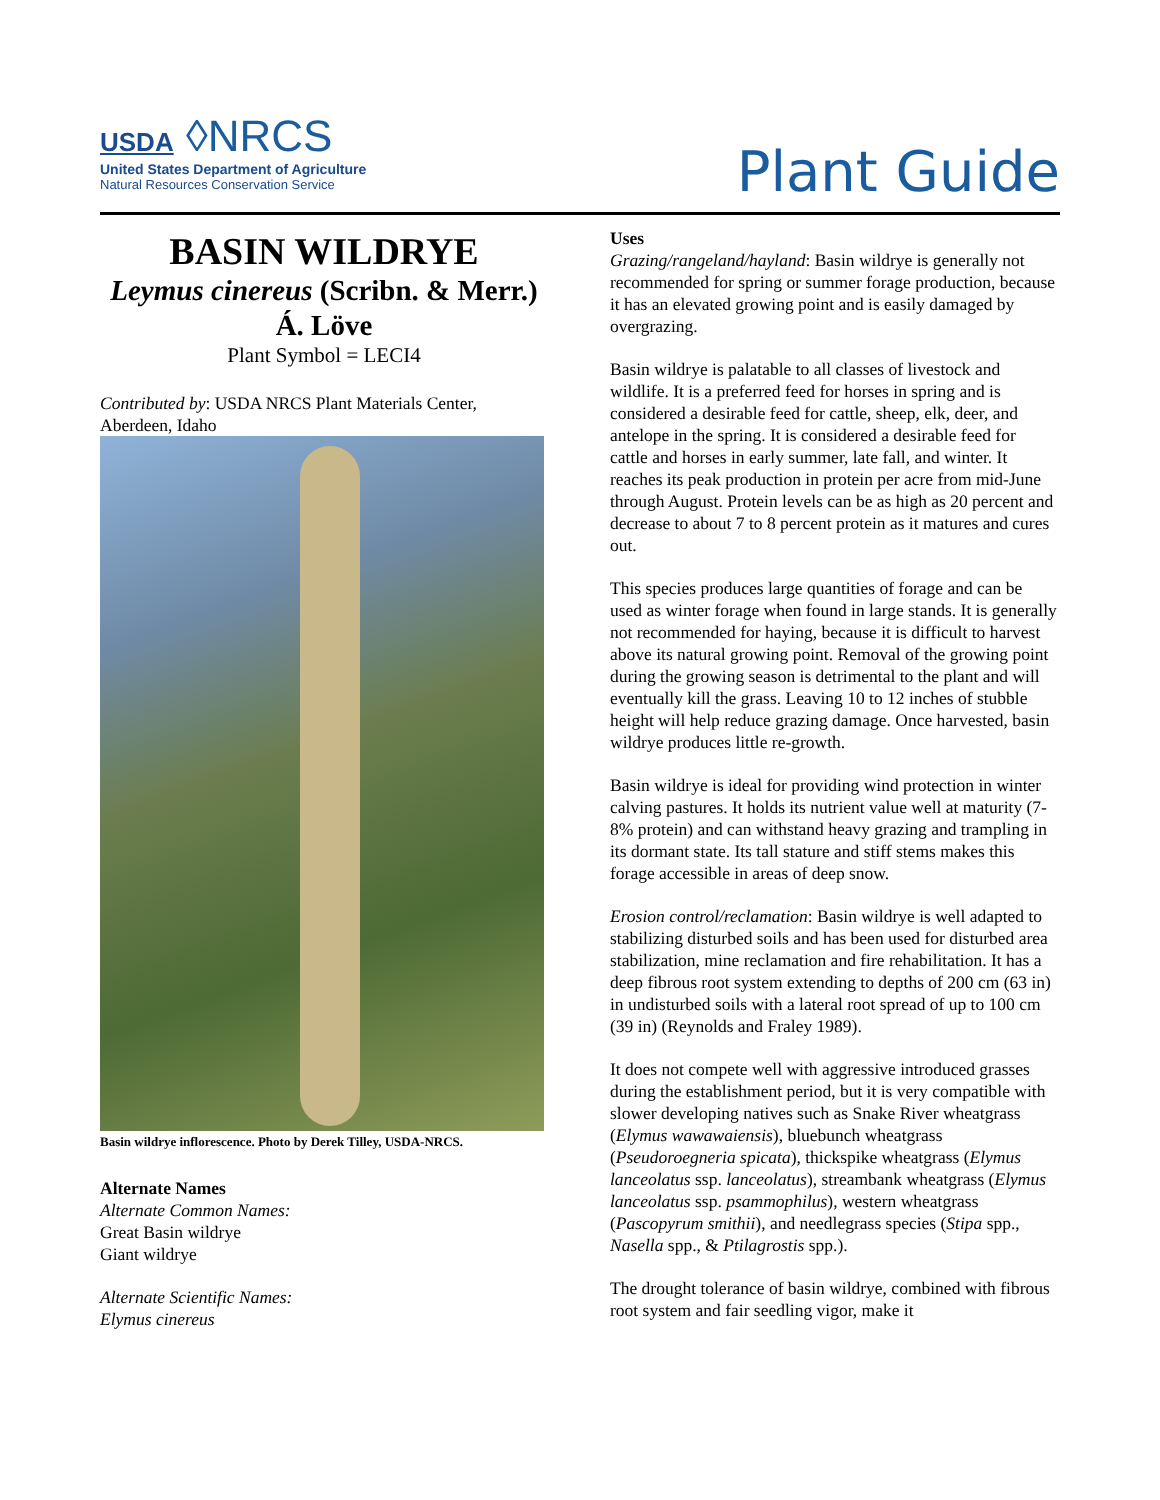USDA ◊NRCS
United States Department of Agriculture
Natural Resources Conservation Service
Plant Guide
BASIN WILDRYE
Leymus cinereus (Scribn. & Merr.) Á. Löve
Plant Symbol = LECI4
Contributed by: USDA NRCS Plant Materials Center, Aberdeen, Idaho
Basin wildrye inflorescence. Photo by Derek Tilley, USDA-NRCS.
Alternate Names
Alternate Common Names:
Great Basin wildrye
Giant wildrye
Alternate Scientific Names:
Elymus cinereus
Uses
Grazing/rangeland/hayland: Basin wildrye is generally not recommended for spring or summer forage production, because it has an elevated growing point and is easily damaged by overgrazing.
Basin wildrye is palatable to all classes of livestock and wildlife. It is a preferred feed for horses in spring and is considered a desirable feed for cattle, sheep, elk, deer, and antelope in the spring. It is considered a desirable feed for cattle and horses in early summer, late fall, and winter. It reaches its peak production in protein per acre from mid-June through August. Protein levels can be as high as 20 percent and decrease to about 7 to 8 percent protein as it matures and cures out.
This species produces large quantities of forage and can be used as winter forage when found in large stands. It is generally not recommended for haying, because it is difficult to harvest above its natural growing point. Removal of the growing point during the growing season is detrimental to the plant and will eventually kill the grass. Leaving 10 to 12 inches of stubble height will help reduce grazing damage. Once harvested, basin wildrye produces little re-growth.
Basin wildrye is ideal for providing wind protection in winter calving pastures. It holds its nutrient value well at maturity (7-8% protein) and can withstand heavy grazing and trampling in its dormant state. Its tall stature and stiff stems makes this forage accessible in areas of deep snow.
Erosion control/reclamation: Basin wildrye is well adapted to stabilizing disturbed soils and has been used for disturbed area stabilization, mine reclamation and fire rehabilitation. It has a deep fibrous root system extending to depths of 200 cm (63 in) in undisturbed soils with a lateral root spread of up to 100 cm (39 in) (Reynolds and Fraley 1989).
It does not compete well with aggressive introduced grasses during the establishment period, but it is very compatible with slower developing natives such as Snake River wheatgrass (Elymus wawawaiensis), bluebunch wheatgrass (Pseudoroegneria spicata), thickspike wheatgrass (Elymus lanceolatus ssp. lanceolatus), streambank wheatgrass (Elymus lanceolatus ssp. psammophilus), western wheatgrass (Pascopyrum smithii), and needlegrass species (Stipa spp., Nasella spp., & Ptilagrostis spp.).
The drought tolerance of basin wildrye, combined with fibrous root system and fair seedling vigor, make it